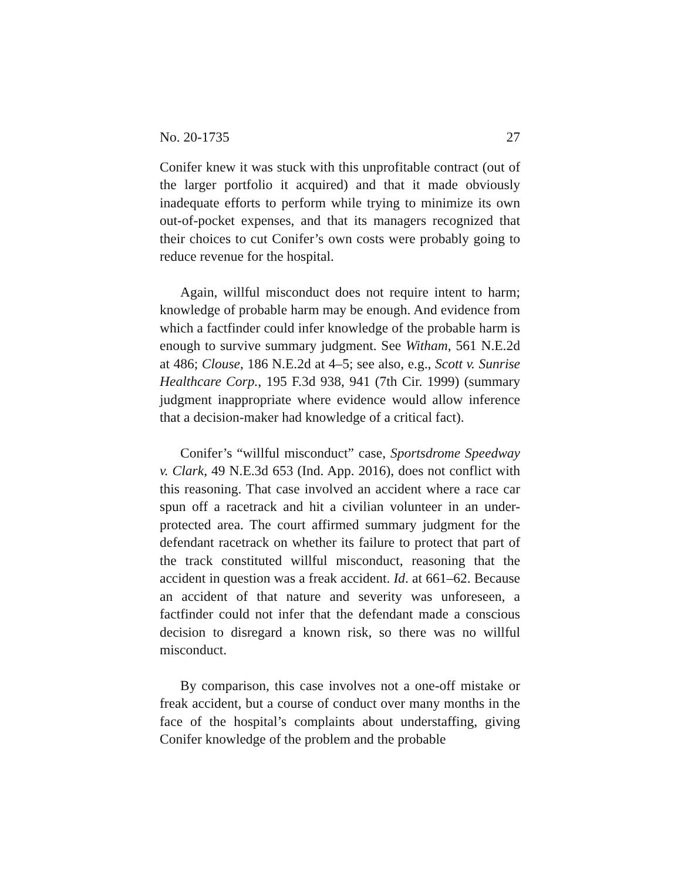No. 20-1735 27
Conifer knew it was stuck with this unprofitable contract (out of the larger portfolio it acquired) and that it made obviously inadequate efforts to perform while trying to minimize its own out-of-pocket expenses, and that its managers recognized that their choices to cut Conifer’s own costs were probably going to reduce revenue for the hospital.
Again, willful misconduct does not require intent to harm; knowledge of probable harm may be enough. And evidence from which a factfinder could infer knowledge of the probable harm is enough to survive summary judgment. See Witham, 561 N.E.2d at 486; Clouse, 186 N.E.2d at 4–5; see also, e.g., Scott v. Sunrise Healthcare Corp., 195 F.3d 938, 941 (7th Cir. 1999) (summary judgment inappropriate where evidence would allow inference that a decision-maker had knowledge of a critical fact).
Conifer’s “willful misconduct” case, Sportsdrome Speedway v. Clark, 49 N.E.3d 653 (Ind. App. 2016), does not conflict with this reasoning. That case involved an accident where a race car spun off a racetrack and hit a civilian volunteer in an under-protected area. The court affirmed summary judgment for the defendant racetrack on whether its failure to protect that part of the track constituted willful misconduct, reasoning that the accident in question was a freak accident. Id. at 661–62. Because an accident of that nature and severity was unforeseen, a factfinder could not infer that the defendant made a conscious decision to disregard a known risk, so there was no willful misconduct.
By comparison, this case involves not a one-off mistake or freak accident, but a course of conduct over many months in the face of the hospital’s complaints about understaffing, giving Conifer knowledge of the problem and the probable